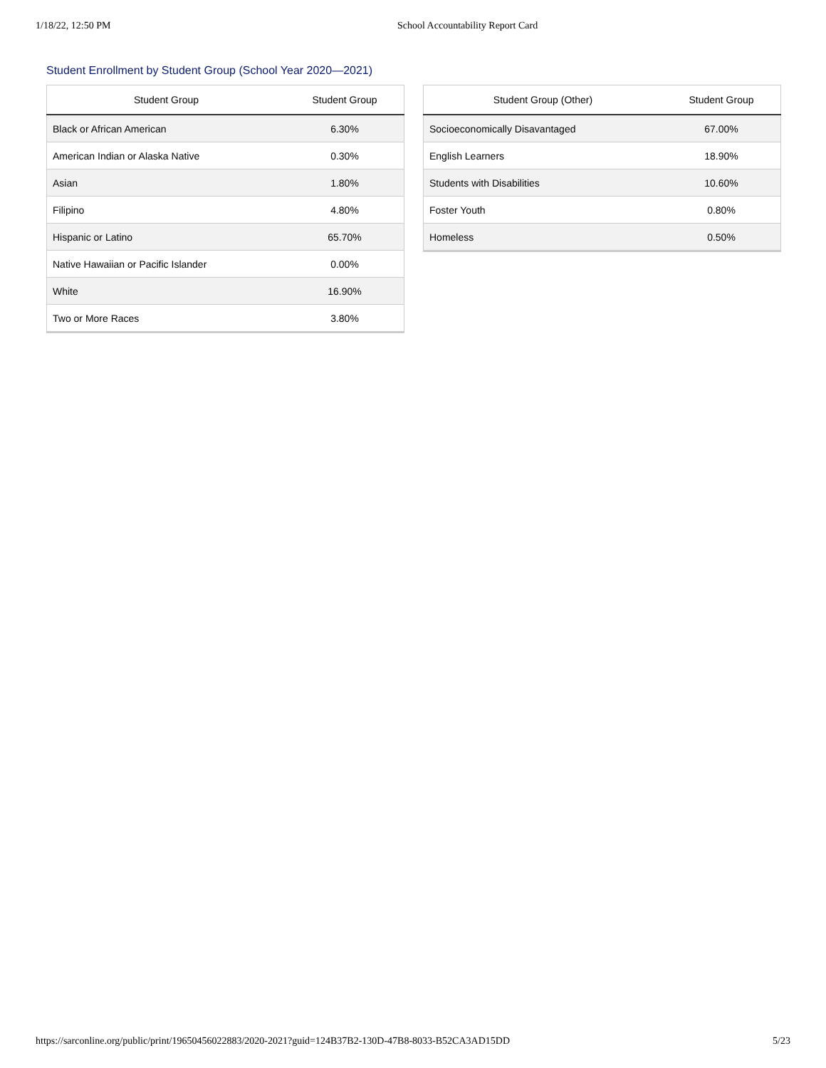1/18/22, 12:50 PM School Accountability Report Card
Student Enrollment by Student Group (School Year 2020—2021)
| Student Group | Student Group |
| --- | --- |
| Black or African American | 6.30% |
| American Indian or Alaska Native | 0.30% |
| Asian | 1.80% |
| Filipino | 4.80% |
| Hispanic or Latino | 65.70% |
| Native Hawaiian or Pacific Islander | 0.00% |
| White | 16.90% |
| Two or More Races | 3.80% |
| Student Group (Other) | Student Group |
| --- | --- |
| Socioeconomically Disavantaged | 67.00% |
| English Learners | 18.90% |
| Students with Disabilities | 10.60% |
| Foster Youth | 0.80% |
| Homeless | 0.50% |
https://sarconline.org/public/print/19650456022883/2020-2021?guid=124B37B2-130D-47B8-8033-B52CA3AD15DD 5/23